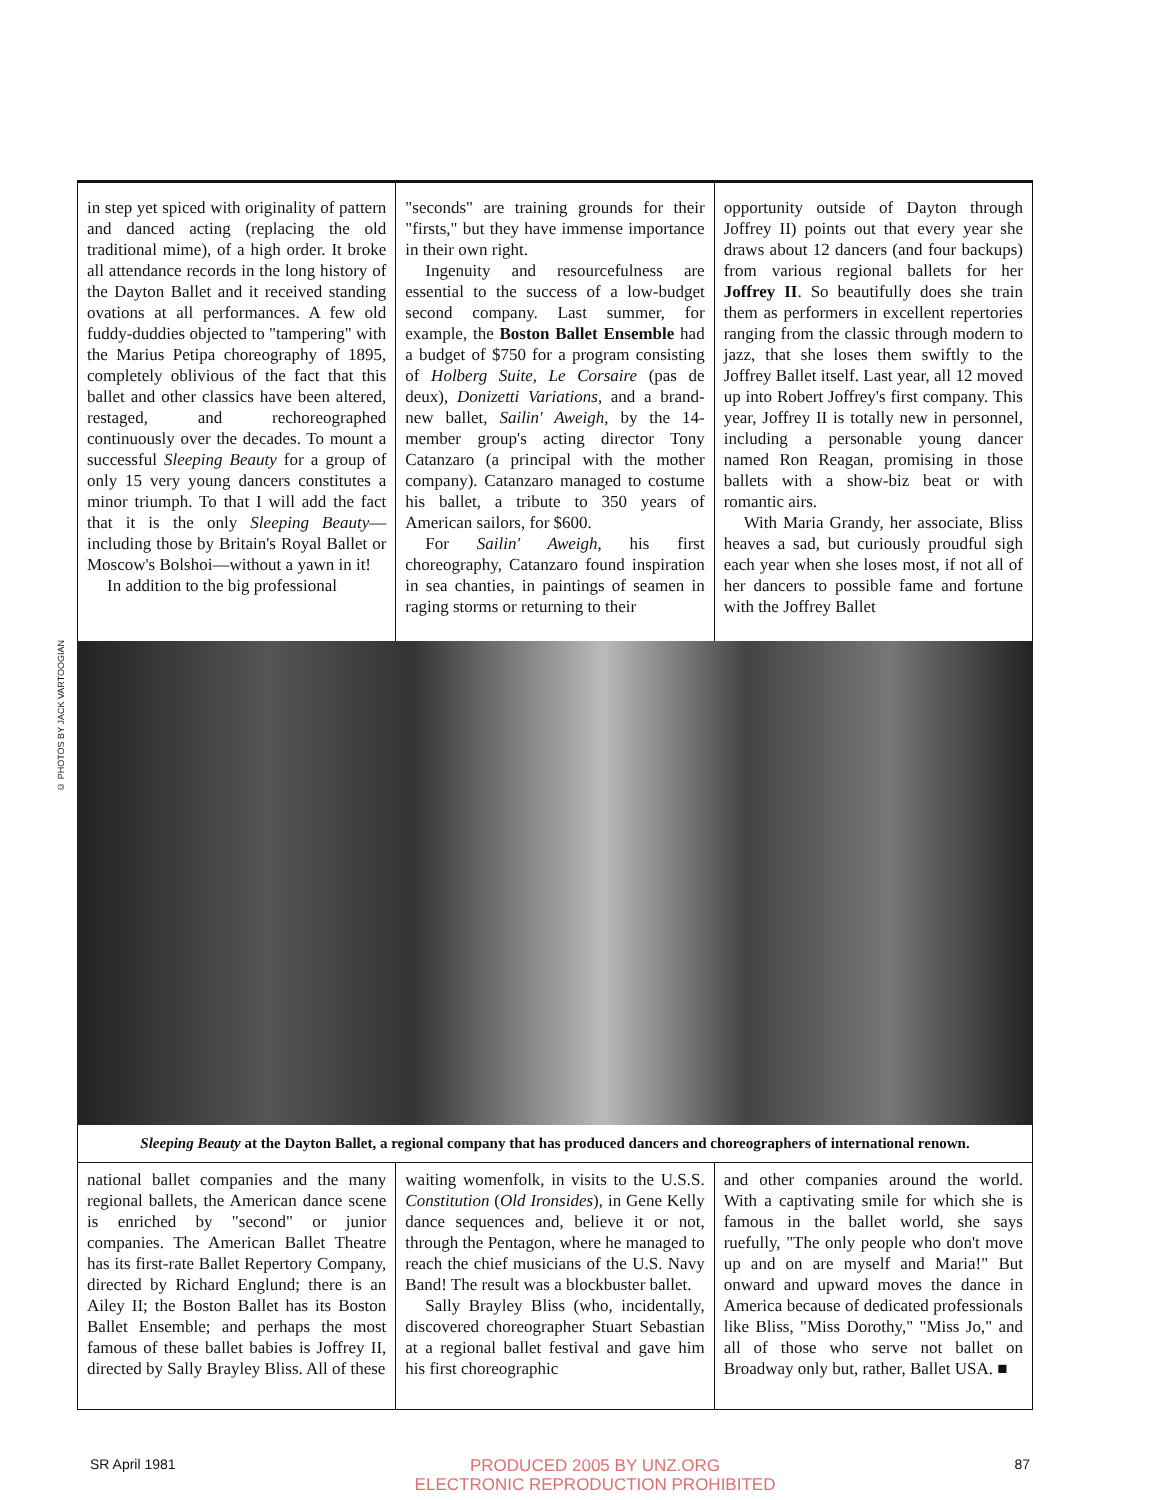© PHOTOS BY JACK VARTOOGIAN
in step yet spiced with originality of pattern and danced acting (replacing the old traditional mime), of a high order. It broke all attendance records in the long history of the Dayton Ballet and it received standing ovations at all performances. A few old fuddy-duddies objected to "tampering" with the Marius Petipa choreography of 1895, completely oblivious of the fact that this ballet and other classics have been altered, restaged, and rechoreographed continuously over the decades. To mount a successful Sleeping Beauty for a group of only 15 very young dancers constitutes a minor triumph. To that I will add the fact that it is the only Sleeping Beauty—including those by Britain's Royal Ballet or Moscow's Bolshoi—without a yawn in it!
In addition to the big professional
"seconds" are training grounds for their "firsts," but they have immense importance in their own right.
Ingenuity and resourcefulness are essential to the success of a low-budget second company. Last summer, for example, the Boston Ballet Ensemble had a budget of $750 for a program consisting of Holberg Suite, Le Corsaire (pas de deux), Donizetti Variations, and a brand-new ballet, Sailin' Aweigh, by the 14-member group's acting director Tony Catanzaro (a principal with the mother company). Catanzaro managed to costume his ballet, a tribute to 350 years of American sailors, for $600.
For Sailin' Aweigh, his first choreography, Catanzaro found inspiration in sea chanties, in paintings of seamen in raging storms or returning to their
opportunity outside of Dayton through Joffrey II) points out that every year she draws about 12 dancers (and four backups) from various regional ballets for her Joffrey II. So beautifully does she train them as performers in excellent repertories ranging from the classic through modern to jazz, that she loses them swiftly to the Joffrey Ballet itself. Last year, all 12 moved up into Robert Joffrey's first company. This year, Joffrey II is totally new in personnel, including a personable young dancer named Ron Reagan, promising in those ballets with a show-biz beat or with romantic airs.
With Maria Grandy, her associate, Bliss heaves a sad, but curiously proudful sigh each year when she loses most, if not all of her dancers to possible fame and fortune with the Joffrey Ballet
Sleeping Beauty at the Dayton Ballet, a regional company that has produced dancers and choreographers of international renown.
national ballet companies and the many regional ballets, the American dance scene is enriched by "second" or junior companies. The American Ballet Theatre has its first-rate Ballet Repertory Company, directed by Richard Englund; there is an Ailey II; the Boston Ballet has its Boston Ballet Ensemble; and perhaps the most famous of these ballet babies is Joffrey II, directed by Sally Brayley Bliss. All of these
waiting womenfolk, in visits to the U.S.S. Constitution (Old Ironsides), in Gene Kelly dance sequences and, believe it or not, through the Pentagon, where he managed to reach the chief musicians of the U.S. Navy Band! The result was a blockbuster ballet.
Sally Brayley Bliss (who, incidentally, discovered choreographer Stuart Sebastian at a regional ballet festival and gave him his first choreographic
and other companies around the world. With a captivating smile for which she is famous in the ballet world, she says ruefully, "The only people who don't move up and on are myself and Maria!" But onward and upward moves the dance in America because of dedicated professionals like Bliss, "Miss Dorothy," "Miss Jo," and all of those who serve not ballet on Broadway only but, rather, Ballet USA. ■
SR April 1981 PRODUCED 2005 BY UNZ.ORG
ELECTRONIC REPRODUCTION PROHIBITED 87